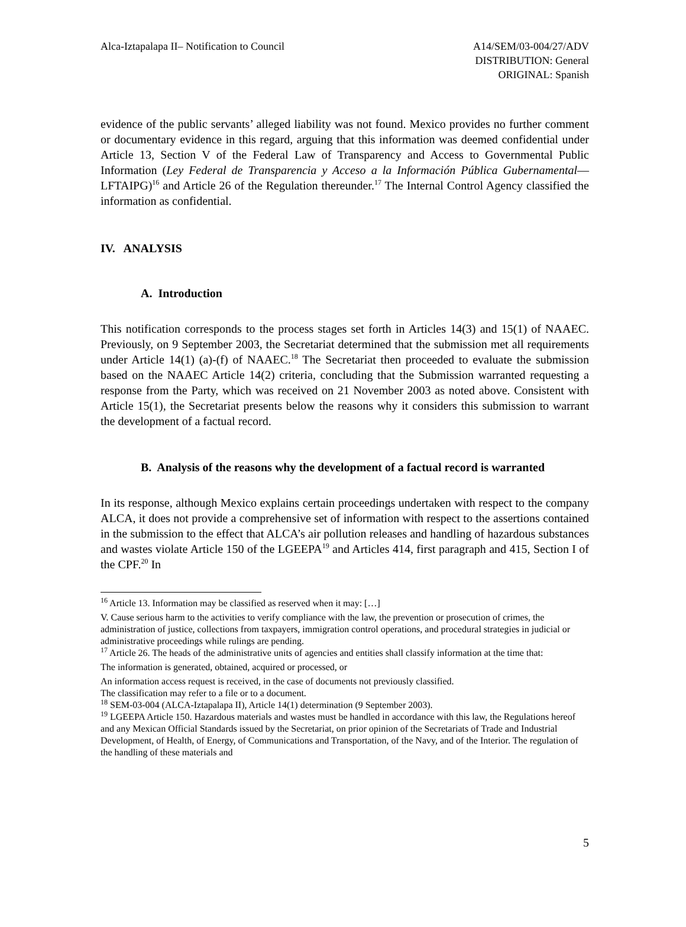Alca-Iztapalapa II– Notification to Council
A14/SEM/03-004/27/ADV
DISTRIBUTION: General
ORIGINAL: Spanish
evidence of the public servants’ alleged liability was not found. Mexico provides no further comment or documentary evidence in this regard, arguing that this information was deemed confidential under Article 13, Section V of the Federal Law of Transparency and Access to Governmental Public Information (Ley Federal de Transparencia y Acceso a la Información Pública Gubernamental—LFTAIPG)<sup>16</sup> and Article 26 of the Regulation thereunder.<sup>17</sup> The Internal Control Agency classified the information as confidential.
IV. ANALYSIS
A. Introduction
This notification corresponds to the process stages set forth in Articles 14(3) and 15(1) of NAAEC. Previously, on 9 September 2003, the Secretariat determined that the submission met all requirements under Article 14(1) (a)-(f) of NAAEC.<sup>18</sup> The Secretariat then proceeded to evaluate the submission based on the NAAEC Article 14(2) criteria, concluding that the Submission warranted requesting a response from the Party, which was received on 21 November 2003 as noted above. Consistent with Article 15(1), the Secretariat presents below the reasons why it considers this submission to warrant the development of a factual record.
B. Analysis of the reasons why the development of a factual record is warranted
In its response, although Mexico explains certain proceedings undertaken with respect to the company ALCA, it does not provide a comprehensive set of information with respect to the assertions contained in the submission to the effect that ALCA’s air pollution releases and handling of hazardous substances and wastes violate Article 150 of the LGEEPA<sup>19</sup> and Articles 414, first paragraph and 415, Section I of the CPF.<sup>20</sup> In
<sup>16</sup> Article 13. Information may be classified as reserved when it may: […]
V. Cause serious harm to the activities to verify compliance with the law, the prevention or prosecution of crimes, the administration of justice, collections from taxpayers, immigration control operations, and procedural strategies in judicial or administrative proceedings while rulings are pending.
<sup>17</sup> Article 26. The heads of the administrative units of agencies and entities shall classify information at the time that:
The information is generated, obtained, acquired or processed, or
An information access request is received, in the case of documents not previously classified.
The classification may refer to a file or to a document.
<sup>18</sup> SEM-03-004 (ALCA-Iztapalapa II), Article 14(1) determination (9 September 2003).
<sup>19</sup> LGEEPA Article 150. Hazardous materials and wastes must be handled in accordance with this law, the Regulations hereof and any Mexican Official Standards issued by the Secretariat, on prior opinion of the Secretariats of Trade and Industrial Development, of Health, of Energy, of Communications and Transportation, of the Navy, and of the Interior. The regulation of the handling of these materials and
5